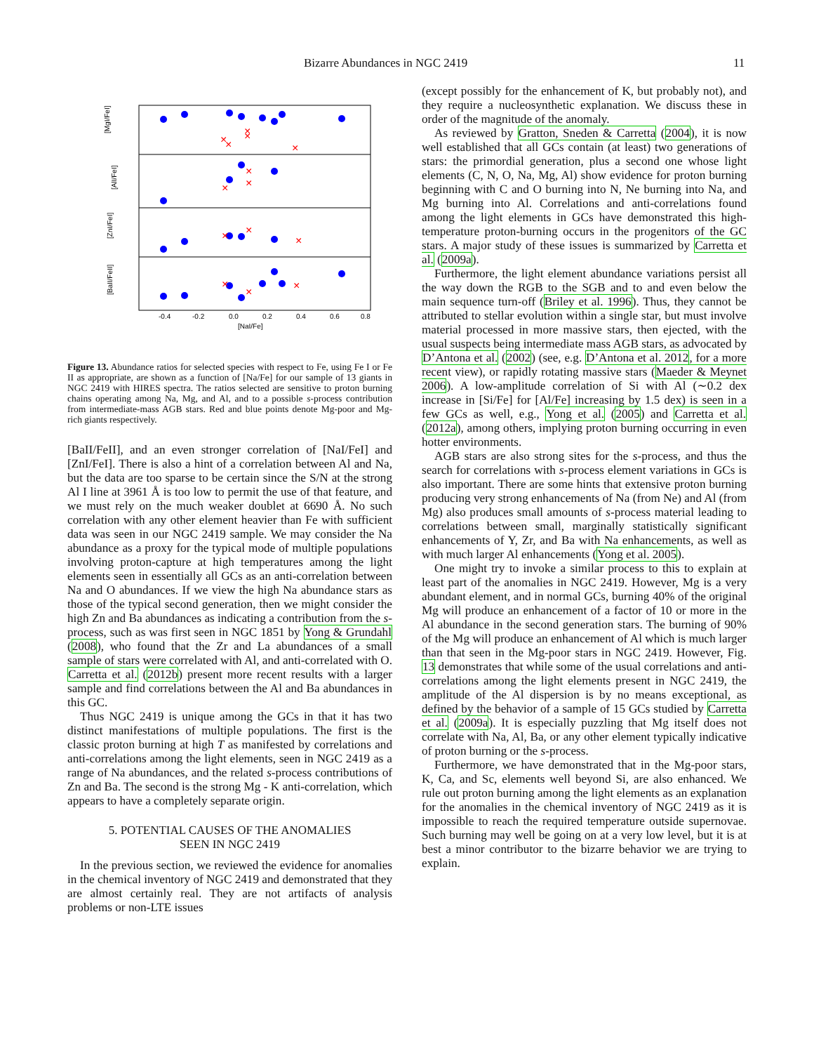Bizarre Abundances in NGC 2419 11
[MgI/FeI]
[AlI/FeI]
[ZnI/FeI]
[BaII/FeII]
-0.4
-0.2
0.0
0.2
0.4
0.6
0.8
[NaI/Fe]
×
×
×
×
×
×
×
×
×
×
×
×
×
×
Figure 13. Abundance ratios for selected species with respect to Fe, using Fe I or Fe II as appropriate, are shown as a function of [Na/Fe] for our sample of 13 giants in NGC 2419 with HIRES spectra. The ratios selected are sensitive to proton burning chains operating among Na, Mg, and Al, and to a possible s-process contribution from intermediate-mass AGB stars. Red and blue points denote Mg-poor and Mg-rich giants respectively.
[BaII/FeII], and an even stronger correlation of [NaI/FeI] and [ZnI/FeI]. There is also a hint of a correlation between Al and Na, but the data are too sparse to be certain since the S/N at the strong Al I line at 3961 Å is too low to permit the use of that feature, and we must rely on the much weaker doublet at 6690 Å. No such correlation with any other element heavier than Fe with sufficient data was seen in our NGC 2419 sample. We may consider the Na abundance as a proxy for the typical mode of multiple populations involving proton-capture at high temperatures among the light elements seen in essentially all GCs as an anti-correlation between Na and O abundances. If we view the high Na abundance stars as those of the typical second generation, then we might consider the high Zn and Ba abundances as indicating a contribution from the s-process, such as was first seen in NGC 1851 by Yong & Grundahl (2008), who found that the Zr and La abundances of a small sample of stars were correlated with Al, and anti-correlated with O. Carretta et al. (2012b) present more recent results with a larger sample and find correlations between the Al and Ba abundances in this GC.
Thus NGC 2419 is unique among the GCs in that it has two distinct manifestations of multiple populations. The first is the classic proton burning at high T as manifested by correlations and anti-correlations among the light elements, seen in NGC 2419 as a range of Na abundances, and the related s-process contributions of Zn and Ba. The second is the strong Mg - K anti-correlation, which appears to have a completely separate origin.
5. POTENTIAL CAUSES OF THE ANOMALIES
SEEN IN NGC 2419
In the previous section, we reviewed the evidence for anomalies in the chemical inventory of NGC 2419 and demonstrated that they are almost certainly real. They are not artifacts of analysis problems or non-LTE issues
(except possibly for the enhancement of K, but probably not), and they require a nucleosynthetic explanation. We discuss these in order of the magnitude of the anomaly.
As reviewed by Gratton, Sneden & Carretta (2004), it is now well established that all GCs contain (at least) two generations of stars: the primordial generation, plus a second one whose light elements (C, N, O, Na, Mg, Al) show evidence for proton burning beginning with C and O burning into N, Ne burning into Na, and Mg burning into Al. Correlations and anti-correlations found among the light elements in GCs have demonstrated this high-temperature proton-burning occurs in the progenitors of the GC stars. A major study of these issues is summarized by Carretta et al. (2009a).
Furthermore, the light element abundance variations persist all the way down the RGB to the SGB and to and even below the main sequence turn-off (Briley et al. 1996). Thus, they cannot be attributed to stellar evolution within a single star, but must involve material processed in more massive stars, then ejected, with the usual suspects being intermediate mass AGB stars, as advocated by D’Antona et al. (2002) (see, e.g. D’Antona et al. 2012, for a more recent view), or rapidly rotating massive stars (Maeder & Meynet 2006). A low-amplitude correlation of Si with Al (∼0.2 dex increase in [Si/Fe] for [Al/Fe] increasing by 1.5 dex) is seen in a few GCs as well, e.g., Yong et al. (2005) and Carretta et al. (2012a), among others, implying proton burning occurring in even hotter environments.
AGB stars are also strong sites for the s-process, and thus the search for correlations with s-process element variations in GCs is also important. There are some hints that extensive proton burning producing very strong enhancements of Na (from Ne) and Al (from Mg) also produces small amounts of s-process material leading to correlations between small, marginally statistically significant enhancements of Y, Zr, and Ba with Na enhancements, as well as with much larger Al enhancements (Yong et al. 2005).
One might try to invoke a similar process to this to explain at least part of the anomalies in NGC 2419. However, Mg is a very abundant element, and in normal GCs, burning 40% of the original Mg will produce an enhancement of a factor of 10 or more in the Al abundance in the second generation stars. The burning of 90% of the Mg will produce an enhancement of Al which is much larger than that seen in the Mg-poor stars in NGC 2419. However, Fig. 13 demonstrates that while some of the usual correlations and anti-correlations among the light elements present in NGC 2419, the amplitude of the Al dispersion is by no means exceptional, as defined by the behavior of a sample of 15 GCs studied by Carretta et al. (2009a). It is especially puzzling that Mg itself does not correlate with Na, Al, Ba, or any other element typically indicative of proton burning or the s-process.
Furthermore, we have demonstrated that in the Mg-poor stars, K, Ca, and Sc, elements well beyond Si, are also enhanced. We rule out proton burning among the light elements as an explanation for the anomalies in the chemical inventory of NGC 2419 as it is impossible to reach the required temperature outside supernovae. Such burning may well be going on at a very low level, but it is at best a minor contributor to the bizarre behavior we are trying to explain.